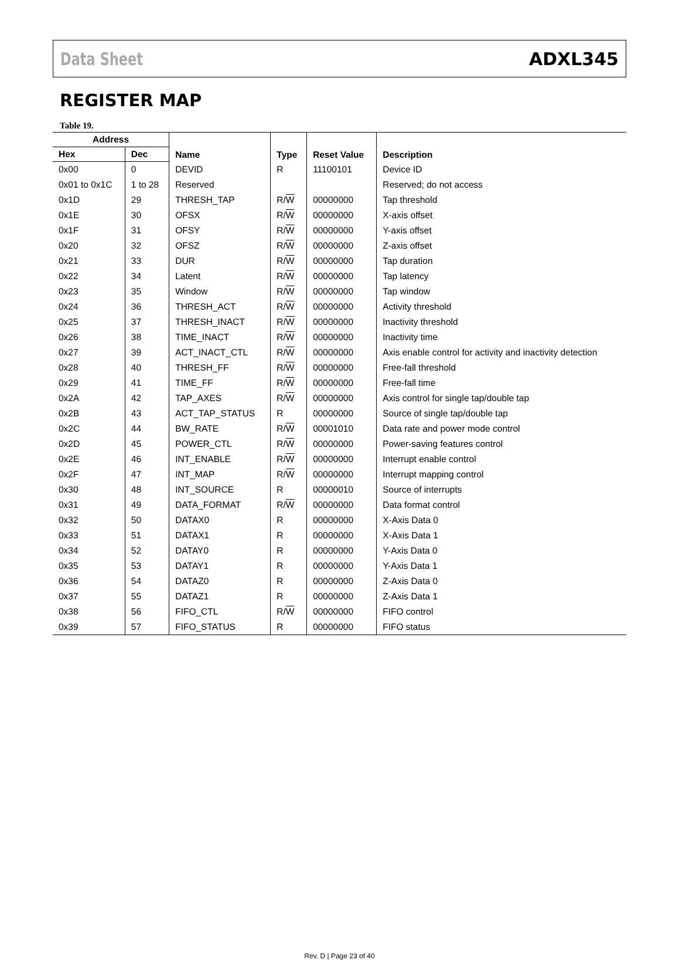Data Sheet ADXL345
REGISTER MAP
Table 19.
| Address | | Name | Type | Reset Value | Description |
| --- | --- | --- | --- | --- | --- |
| Hex | Dec | | | | |
| 0x00 | 0 | DEVID | R | 11100101 | Device ID |
| 0x01 to 0x1C | 1 to 28 | Reserved | | | Reserved; do not access |
| 0x1D | 29 | THRESH_TAP | R/ W | 00000000 | Tap threshold |
| 0x1E | 30 | OFSX | R/ W | 00000000 | X-axis offset |
| 0x1F | 31 | OFSY | R/ W | 00000000 | Y-axis offset |
| 0x20 | 32 | OFSZ | R/ W | 00000000 | Z-axis offset |
| 0x21 | 33 | DUR | R/ W | 00000000 | Tap duration |
| 0x22 | 34 | Latent | R/ W | 00000000 | Tap latency |
| 0x23 | 35 | Window | R/ W | 00000000 | Tap window |
| 0x24 | 36 | THRESH_ACT | R/ W | 00000000 | Activity threshold |
| 0x25 | 37 | THRESH_INACT | R/ W | 00000000 | Inactivity threshold |
| 0x26 | 38 | TIME_INACT | R/ W | 00000000 | Inactivity time |
| 0x27 | 39 | ACT_INACT_CTL | R/ W | 00000000 | Axis enable control for activity and inactivity detection |
| 0x28 | 40 | THRESH_FF | R/ W | 00000000 | Free-fall threshold |
| 0x29 | 41 | TIME_FF | R/ W | 00000000 | Free-fall time |
| 0x2A | 42 | TAP_AXES | R/ W | 00000000 | Axis control for single tap/double tap |
| 0x2B | 43 | ACT_TAP_STATUS | R | 00000000 | Source of single tap/double tap |
| 0x2C | 44 | BW_RATE | R/ W | 00001010 | Data rate and power mode control |
| 0x2D | 45 | POWER_CTL | R/ W | 00000000 | Power-saving features control |
| 0x2E | 46 | INT_ENABLE | R/ W | 00000000 | Interrupt enable control |
| 0x2F | 47 | INT_MAP | R/ W | 00000000 | Interrupt mapping control |
| 0x30 | 48 | INT_SOURCE | R | 00000010 | Source of interrupts |
| 0x31 | 49 | DATA_FORMAT | R/ W | 00000000 | Data format control |
| 0x32 | 50 | DATAX0 | R | 00000000 | X-Axis Data 0 |
| 0x33 | 51 | DATAX1 | R | 00000000 | X-Axis Data 1 |
| 0x34 | 52 | DATAY0 | R | 00000000 | Y-Axis Data 0 |
| 0x35 | 53 | DATAY1 | R | 00000000 | Y-Axis Data 1 |
| 0x36 | 54 | DATAZ0 | R | 00000000 | Z-Axis Data 0 |
| 0x37 | 55 | DATAZ1 | R | 00000000 | Z-Axis Data 1 |
| 0x38 | 56 | FIFO_CTL | R/ W | 00000000 | FIFO control |
| 0x39 | 57 | FIFO_STATUS | R | 00000000 | FIFO status |
Rev. D | Page 23 of 40